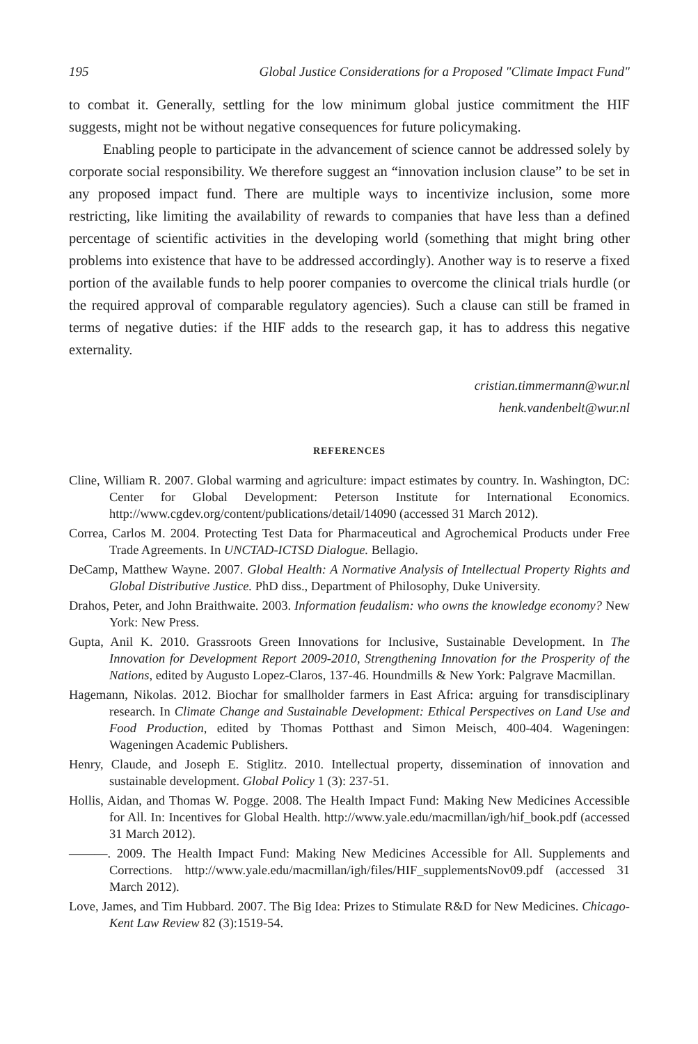195 Global Justice Considerations for a Proposed "Climate Impact Fund"
to combat it. Generally, settling for the low minimum global justice commitment the HIF suggests, might not be without negative consequences for future policymaking.
Enabling people to participate in the advancement of science cannot be addressed solely by corporate social responsibility. We therefore suggest an “innovation inclusion clause” to be set in any proposed impact fund. There are multiple ways to incentivize inclusion, some more restricting, like limiting the availability of rewards to companies that have less than a defined percentage of scientific activities in the developing world (something that might bring other problems into existence that have to be addressed accordingly). Another way is to reserve a fixed portion of the available funds to help poorer companies to overcome the clinical trials hurdle (or the required approval of comparable regulatory agencies). Such a clause can still be framed in terms of negative duties: if the HIF adds to the research gap, it has to address this negative externality.
cristian.timmermann@wur.nl
henk.vandenbelt@wur.nl
REFERENCES
Cline, William R. 2007. Global warming and agriculture: impact estimates by country. In. Washington, DC: Center for Global Development: Peterson Institute for International Economics. http://www.cgdev.org/content/publications/detail/14090 (accessed 31 March 2012).
Correa, Carlos M. 2004. Protecting Test Data for Pharmaceutical and Agrochemical Products under Free Trade Agreements. In UNCTAD-ICTSD Dialogue. Bellagio.
DeCamp, Matthew Wayne. 2007. Global Health: A Normative Analysis of Intellectual Property Rights and Global Distributive Justice. PhD diss., Department of Philosophy, Duke University.
Drahos, Peter, and John Braithwaite. 2003. Information feudalism: who owns the knowledge economy? New York: New Press.
Gupta, Anil K. 2010. Grassroots Green Innovations for Inclusive, Sustainable Development. In The Innovation for Development Report 2009-2010, Strengthening Innovation for the Prosperity of the Nations, edited by Augusto Lopez-Claros, 137-46. Houndmills & New York: Palgrave Macmillan.
Hagemann, Nikolas. 2012. Biochar for smallholder farmers in East Africa: arguing for transdisciplinary research. In Climate Change and Sustainable Development: Ethical Perspectives on Land Use and Food Production, edited by Thomas Potthast and Simon Meisch, 400-404. Wageningen: Wageningen Academic Publishers.
Henry, Claude, and Joseph E. Stiglitz. 2010. Intellectual property, dissemination of innovation and sustainable development. Global Policy 1 (3): 237-51.
Hollis, Aidan, and Thomas W. Pogge. 2008. The Health Impact Fund: Making New Medicines Accessible for All. In: Incentives for Global Health. http://www.yale.edu/macmillan/igh/hif_book.pdf (accessed 31 March 2012).
———. 2009. The Health Impact Fund: Making New Medicines Accessible for All. Supplements and Corrections. http://www.yale.edu/macmillan/igh/files/HIF_supplementsNov09.pdf (accessed 31 March 2012).
Love, James, and Tim Hubbard. 2007. The Big Idea: Prizes to Stimulate R&D for New Medicines. Chicago-Kent Law Review 82 (3):1519-54.